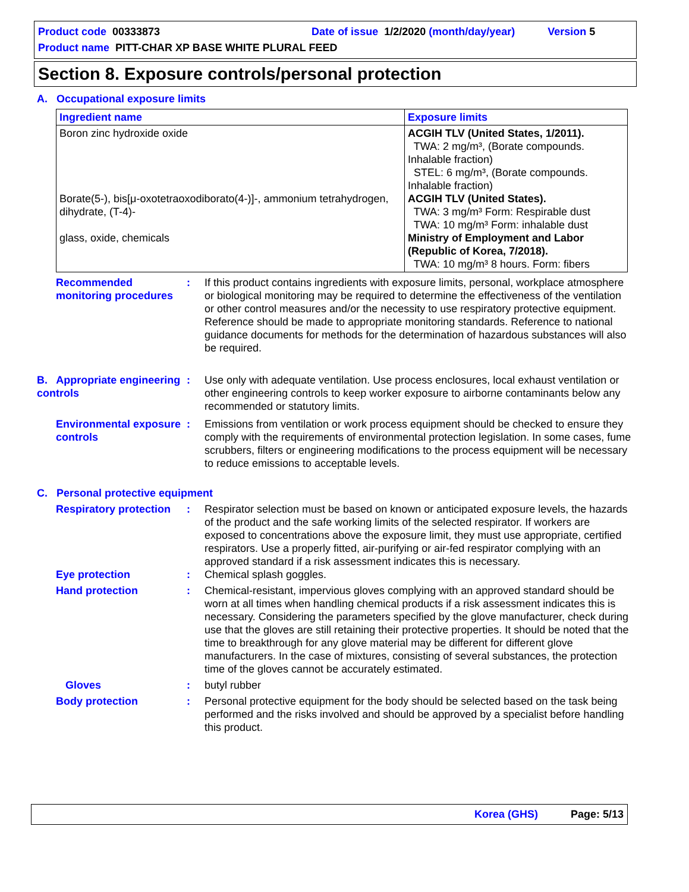Product code 00333873 Date of issue 1/2/2020 (month/day/year) Version 5
Product name PITT-CHAR XP BASE WHITE PLURAL FEED
Section 8. Exposure controls/personal protection
A. Occupational exposure limits
| Ingredient name | Exposure limits |
| --- | --- |
| Boron zinc hydroxide oxide Borate(5-), bis[μ-oxotetraoxodiborato(4-)]-, ammonium tetrahydrogen, dihydrate, (T-4)- glass, oxide, chemicals | ACGIH TLV (United States, 1/2011). TWA: 2 mg/m³, (Borate compounds. Inhalable fraction) STEL: 6 mg/m³, (Borate compounds. Inhalable fraction) ACGIH TLV (United States). TWA: 3 mg/m³ Form: Respirable dust TWA: 10 mg/m³ Form: inhalable dust Ministry of Employment and Labor (Republic of Korea, 7/2018). TWA: 10 mg/m³ 8 hours. Form: fibers |
Recommended monitoring procedures
: If this product contains ingredients with exposure limits, personal, workplace atmosphere or biological monitoring may be required to determine the effectiveness of the ventilation or other control measures and/or the necessity to use respiratory protective equipment. Reference should be made to appropriate monitoring standards. Reference to national guidance documents for methods for the determination of hazardous substances will also be required.
B. Appropriate engineering controls
: Use only with adequate ventilation. Use process enclosures, local exhaust ventilation or other engineering controls to keep worker exposure to airborne contaminants below any recommended or statutory limits.
Environmental exposure controls
: Emissions from ventilation or work process equipment should be checked to ensure they comply with the requirements of environmental protection legislation. In some cases, fume scrubbers, filters or engineering modifications to the process equipment will be necessary to reduce emissions to acceptable levels.
C. Personal protective equipment
Respiratory protection
: Respirator selection must be based on known or anticipated exposure levels, the hazards of the product and the safe working limits of the selected respirator. If workers are exposed to concentrations above the exposure limit, they must use appropriate, certified respirators. Use a properly fitted, air-purifying or air-fed respirator complying with an approved standard if a risk assessment indicates this is necessary.
Eye protection : Chemical splash goggles.
Hand protection : Chemical-resistant, impervious gloves complying with an approved standard should be worn at all times when handling chemical products if a risk assessment indicates this is necessary. Considering the parameters specified by the glove manufacturer, check during use that the gloves are still retaining their protective properties. It should be noted that the time to breakthrough for any glove material may be different for different glove manufacturers. In the case of mixtures, consisting of several substances, the protection time of the gloves cannot be accurately estimated.
Gloves : butyl rubber
Body protection : Personal protective equipment for the body should be selected based on the task being performed and the risks involved and should be approved by a specialist before handling this product.
Korea (GHS) Page: 5/13